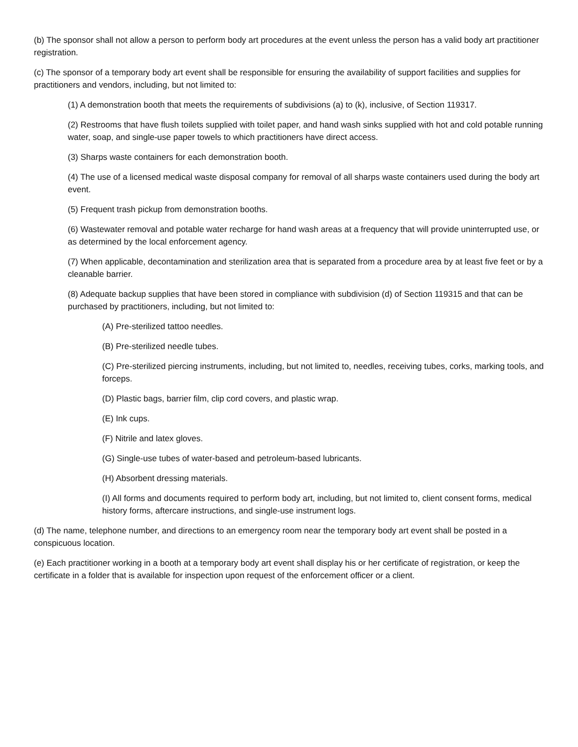(b) The sponsor shall not allow a person to perform body art procedures at the event unless the person has a valid body art practitioner registration.
(c) The sponsor of a temporary body art event shall be responsible for ensuring the availability of support facilities and supplies for practitioners and vendors, including, but not limited to:
(1) A demonstration booth that meets the requirements of subdivisions (a) to (k), inclusive, of Section 119317.
(2) Restrooms that have flush toilets supplied with toilet paper, and hand wash sinks supplied with hot and cold potable running water, soap, and single-use paper towels to which practitioners have direct access.
(3) Sharps waste containers for each demonstration booth.
(4) The use of a licensed medical waste disposal company for removal of all sharps waste containers used during the body art event.
(5) Frequent trash pickup from demonstration booths.
(6) Wastewater removal and potable water recharge for hand wash areas at a frequency that will provide uninterrupted use, or as determined by the local enforcement agency.
(7) When applicable, decontamination and sterilization area that is separated from a procedure area by at least five feet or by a cleanable barrier.
(8) Adequate backup supplies that have been stored in compliance with subdivision (d) of Section 119315 and that can be purchased by practitioners, including, but not limited to:
(A) Pre-sterilized tattoo needles.
(B) Pre-sterilized needle tubes.
(C) Pre-sterilized piercing instruments, including, but not limited to, needles, receiving tubes, corks, marking tools, and forceps.
(D) Plastic bags, barrier film, clip cord covers, and plastic wrap.
(E) Ink cups.
(F) Nitrile and latex gloves.
(G) Single-use tubes of water-based and petroleum-based lubricants.
(H) Absorbent dressing materials.
(I) All forms and documents required to perform body art, including, but not limited to, client consent forms, medical history forms, aftercare instructions, and single-use instrument logs.
(d) The name, telephone number, and directions to an emergency room near the temporary body art event shall be posted in a conspicuous location.
(e) Each practitioner working in a booth at a temporary body art event shall display his or her certificate of registration, or keep the certificate in a folder that is available for inspection upon request of the enforcement officer or a client.